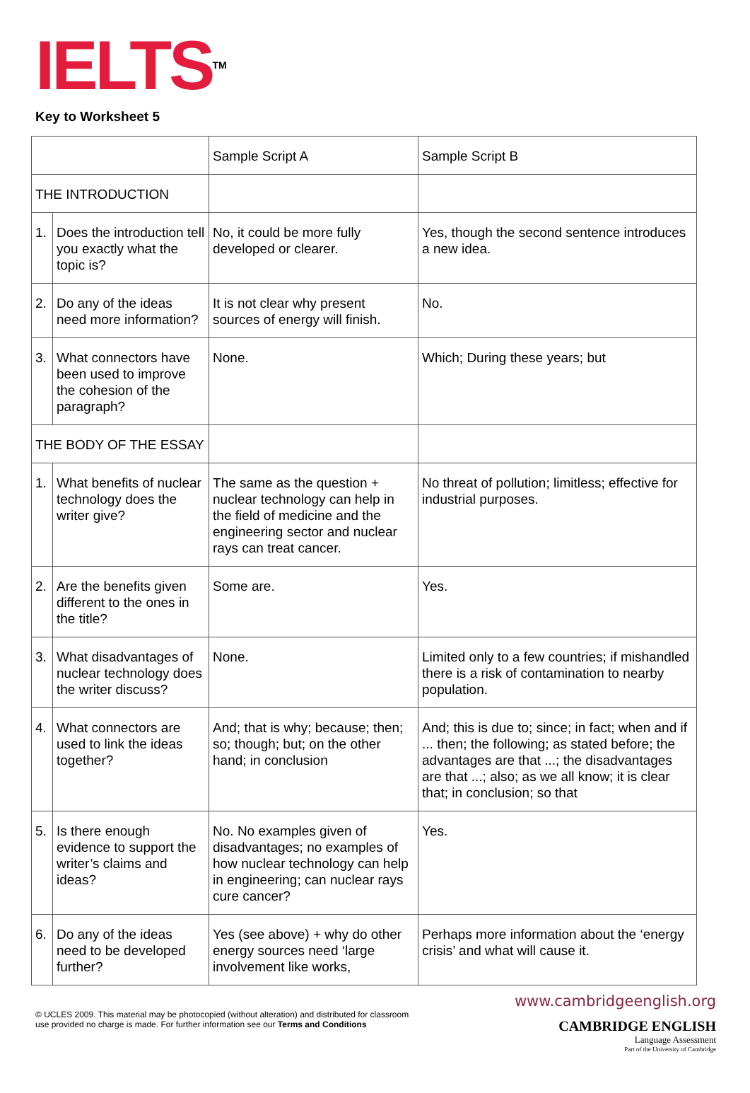IELTS<sup>TM</sup>
Key to Worksheet 5
| | | Sample Script A | Sample Script B |
| THE INTRODUCTION | | | |
| 1. | Does the introduction tell you exactly what the topic is? | No, it could be more fully developed or clearer. | Yes, though the second sentence introduces a new idea. |
| 2. | Do any of the ideas need more information? | It is not clear why present sources of energy will finish. | No. |
| 3. | What connectors have been used to improve the cohesion of the paragraph? | None. | Which; During these years; but |
| THE BODY OF THE ESSAY | | | |
| 1. | What benefits of nuclear technology does the writer give? | The same as the question + nuclear technology can help in the field of medicine and the engineering sector and nuclear rays can treat cancer. | No threat of pollution; limitless; effective for industrial purposes. |
| 2. | Are the benefits given different to the ones in the title? | Some are. | Yes. |
| 3. | What disadvantages of nuclear technology does the writer discuss? | None. | Limited only to a few countries; if mishandled there is a risk of contamination to nearby population. |
| 4. | What connectors are used to link the ideas together? | And; that is why; because; then; so; though; but; on the other hand; in conclusion | And; this is due to; since; in fact; when and if ... then; the following; as stated before; the advantages are that ...; the disadvantages are that ...; also; as we all know; it is clear that; in conclusion; so that |
| 5. | Is there enough evidence to support the writer’s claims and ideas? | No. No examples given of disadvantages; no examples of how nuclear technology can help in engineering; can nuclear rays cure cancer? | Yes. |
| 6. | Do any of the ideas need to be developed further? | Yes (see above) + why do other energy sources need ‘large involvement like works, | Perhaps more information about the ‘energy crisis’ and what will cause it. |
© UCLES 2009. This material may be photocopied (without alteration) and distributed for classroom
use provided no charge is made. For further information see our Terms and Conditions
www.cambridgeenglish.org
CAMBRIDGE ENGLISH
Language Assessment
Part of the University of Cambridge